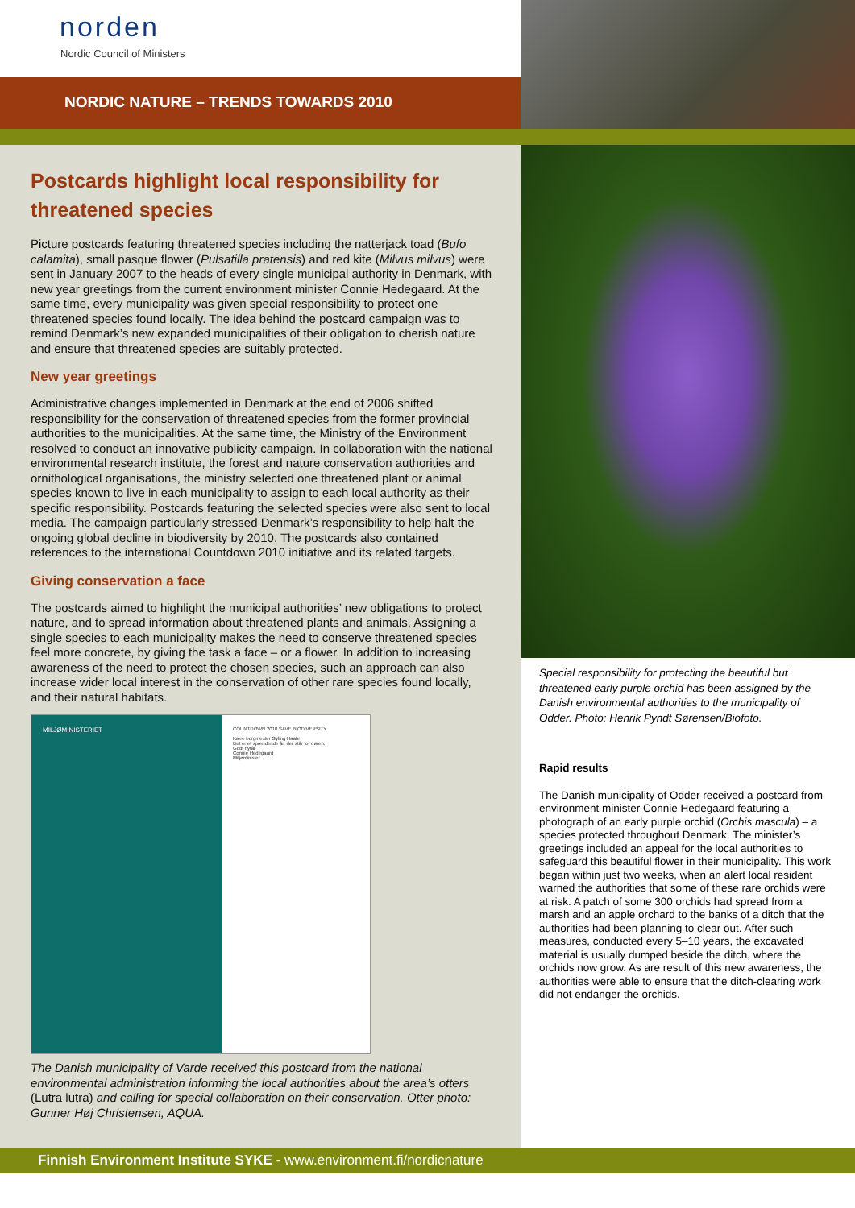norden
Nordic Council of Ministers
NORDIC NATURE – TRENDS TOWARDS 2010
Postcards highlight local responsibility for threatened species
Picture postcards featuring threatened species including the natterjack toad (Bufo calamita), small pasque flower (Pulsatilla pratensis) and red kite (Milvus milvus) were sent in January 2007 to the heads of every single municipal authority in Denmark, with new year greetings from the current environment minister Connie Hedegaard. At the same time, every municipality was given special responsibility to protect one threatened species found locally. The idea behind the postcard campaign was to remind Denmark’s new expanded municipalities of their obligation to cherish nature and ensure that threatened species are suitably protected.
New year greetings
Administrative changes implemented in Denmark at the end of 2006 shifted responsibility for the conservation of threatened species from the former provincial authorities to the municipalities. At the same time, the Ministry of the Environment resolved to conduct an innovative publicity campaign. In collaboration with the national environmental research institute, the forest and nature conservation authorities and ornithological organisations, the ministry selected one threatened plant or animal species known to live in each municipality to assign to each local authority as their specific responsibility. Postcards featuring the selected species were also sent to local media. The campaign particularly stressed Denmark’s responsibility to help halt the ongoing global decline in biodiversity by 2010. The postcards also contained references to the international Countdown 2010 initiative and its related targets.
Giving conservation a face
The postcards aimed to highlight the municipal authorities’ new obligations to protect nature, and to spread information about threatened plants and animals. Assigning a single species to each municipality makes the need to conserve threatened species feel more concrete, by giving the task a face – or a flower. In addition to increasing awareness of the need to protect the chosen species, such an approach can also increase wider local interest in the conservation of other rare species found locally, and their natural habitats.
MILJØMINISTERIET
COUNTDOWN 2010 SAVE BIODIVERSITY
Kære borgmester Gyling Haahr
Det er et spændende år, der står for døren.
Godt nytår
Connie Hedegaard
Miljøminister
The Danish municipality of Varde received this postcard from the national environmental administration informing the local authorities about the area’s otters (Lutra lutra) and calling for special collaboration on their conservation. Otter photo: Gunner Høj Christensen, AQUA.
Special responsibility for protecting the beautiful but threatened early purple orchid has been assigned by the Danish environmental authorities to the municipality of Odder. Photo: Henrik Pyndt Sørensen/Biofoto.
Rapid results
The Danish municipality of Odder received a postcard from environment minister Connie Hedegaard featuring a photograph of an early purple orchid (Orchis mascula) – a species protected throughout Denmark. The minister’s greetings included an appeal for the local authorities to safeguard this beautiful flower in their municipality. This work began within just two weeks, when an alert local resident warned the authorities that some of these rare orchids were at risk. A patch of some 300 orchids had spread from a marsh and an apple orchard to the banks of a ditch that the authorities had been planning to clear out. After such measures, conducted every 5–10 years, the excavated material is usually dumped beside the ditch, where the orchids now grow. As are result of this new awareness, the authorities were able to ensure that the ditch-clearing work did not endanger the orchids.
Finnish Environment Institute SYKE - www.environment.fi/nordicnature